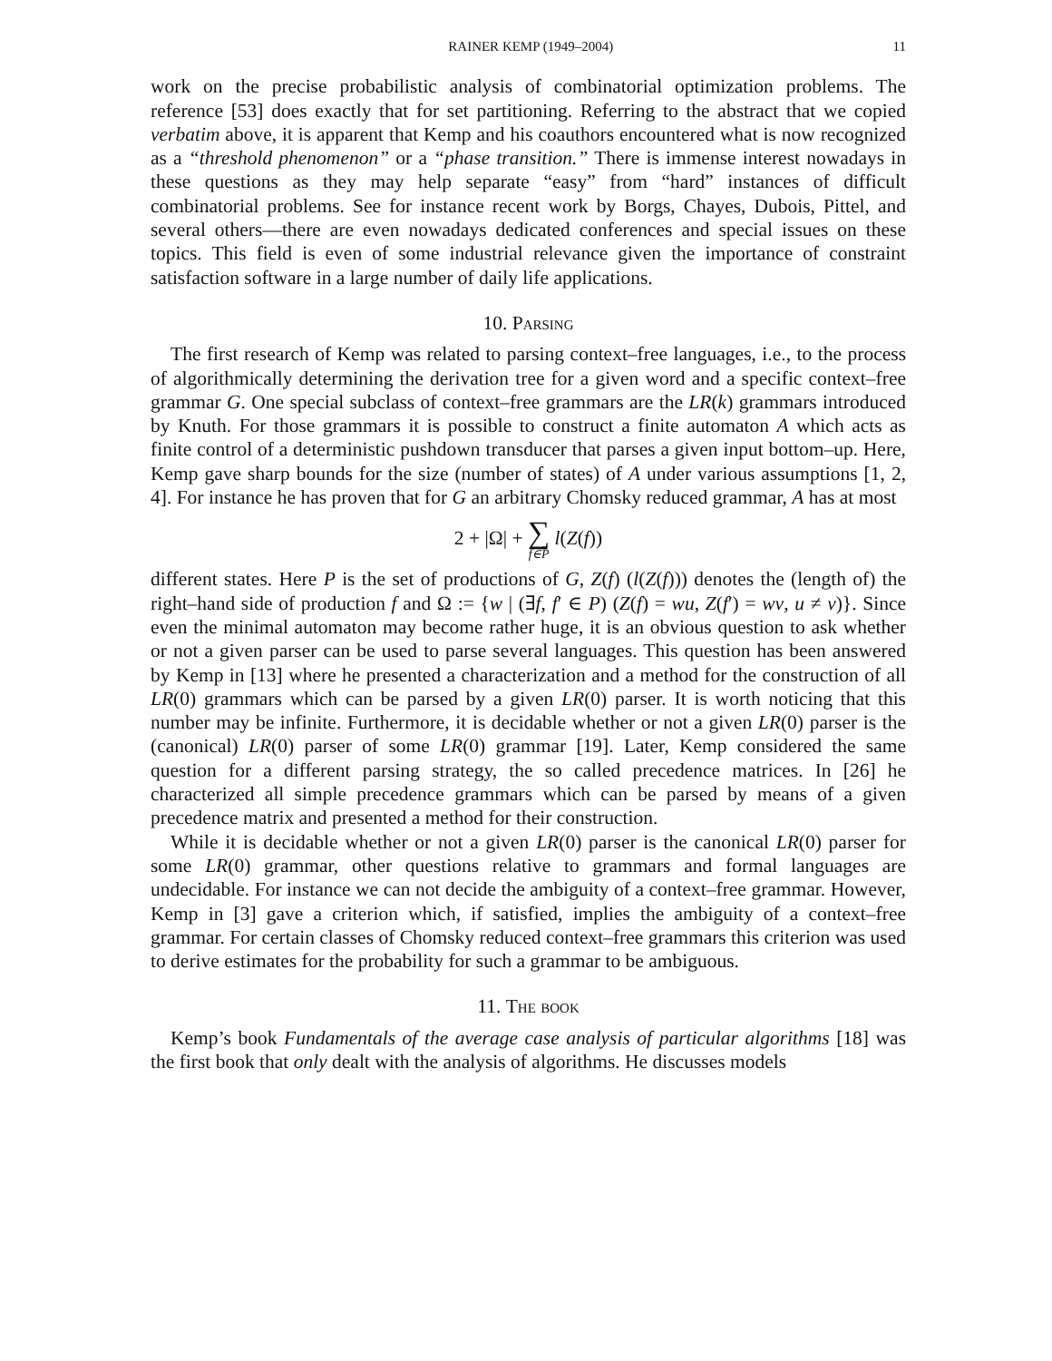RAINER KEMP (1949–2004) 11
work on the precise probabilistic analysis of combinatorial optimization problems. The reference [53] does exactly that for set partitioning. Referring to the abstract that we copied verbatim above, it is apparent that Kemp and his coauthors encountered what is now recognized as a “threshold phenomenon” or a “phase transition.” There is immense interest nowadays in these questions as they may help separate “easy” from “hard” instances of difficult combinatorial problems. See for instance recent work by Borgs, Chayes, Dubois, Pittel, and several others—there are even nowadays dedicated conferences and special issues on these topics. This field is even of some industrial relevance given the importance of constraint satisfaction software in a large number of daily life applications.
10. Parsing
The first research of Kemp was related to parsing context–free languages, i.e., to the process of algorithmically determining the derivation tree for a given word and a specific context–free grammar G. One special subclass of context–free grammars are the LR(k) grammars introduced by Knuth. For those grammars it is possible to construct a finite automaton A which acts as finite control of a deterministic pushdown transducer that parses a given input bottom–up. Here, Kemp gave sharp bounds for the size (number of states) of A under various assumptions [1, 2, 4]. For instance he has proven that for G an arbitrary Chomsky reduced grammar, A has at most
2 + |Ω| + ∑ f∈P l(Z(f))
different states. Here P is the set of productions of G, Z(f) (l(Z(f))) denotes the (length of) the right–hand side of production f and Ω := {w | (∃f, f′ ∈ P) (Z(f) = wu, Z(f′) = wv, u ≠ v)}. Since even the minimal automaton may become rather huge, it is an obvious question to ask whether or not a given parser can be used to parse several languages. This question has been answered by Kemp in [13] where he presented a characterization and a method for the construction of all LR(0) grammars which can be parsed by a given LR(0) parser. It is worth noticing that this number may be infinite. Furthermore, it is decidable whether or not a given LR(0) parser is the (canonical) LR(0) parser of some LR(0) grammar [19]. Later, Kemp considered the same question for a different parsing strategy, the so called precedence matrices. In [26] he characterized all simple precedence grammars which can be parsed by means of a given precedence matrix and presented a method for their construction.
While it is decidable whether or not a given LR(0) parser is the canonical LR(0) parser for some LR(0) grammar, other questions relative to grammars and formal languages are undecidable. For instance we can not decide the ambiguity of a context–free grammar. However, Kemp in [3] gave a criterion which, if satisfied, implies the ambiguity of a context–free grammar. For certain classes of Chomsky reduced context–free grammars this criterion was used to derive estimates for the probability for such a grammar to be ambiguous.
11. The book
Kemp’s book Fundamentals of the average case analysis of particular algorithms [18] was the first book that only dealt with the analysis of algorithms. He discusses models